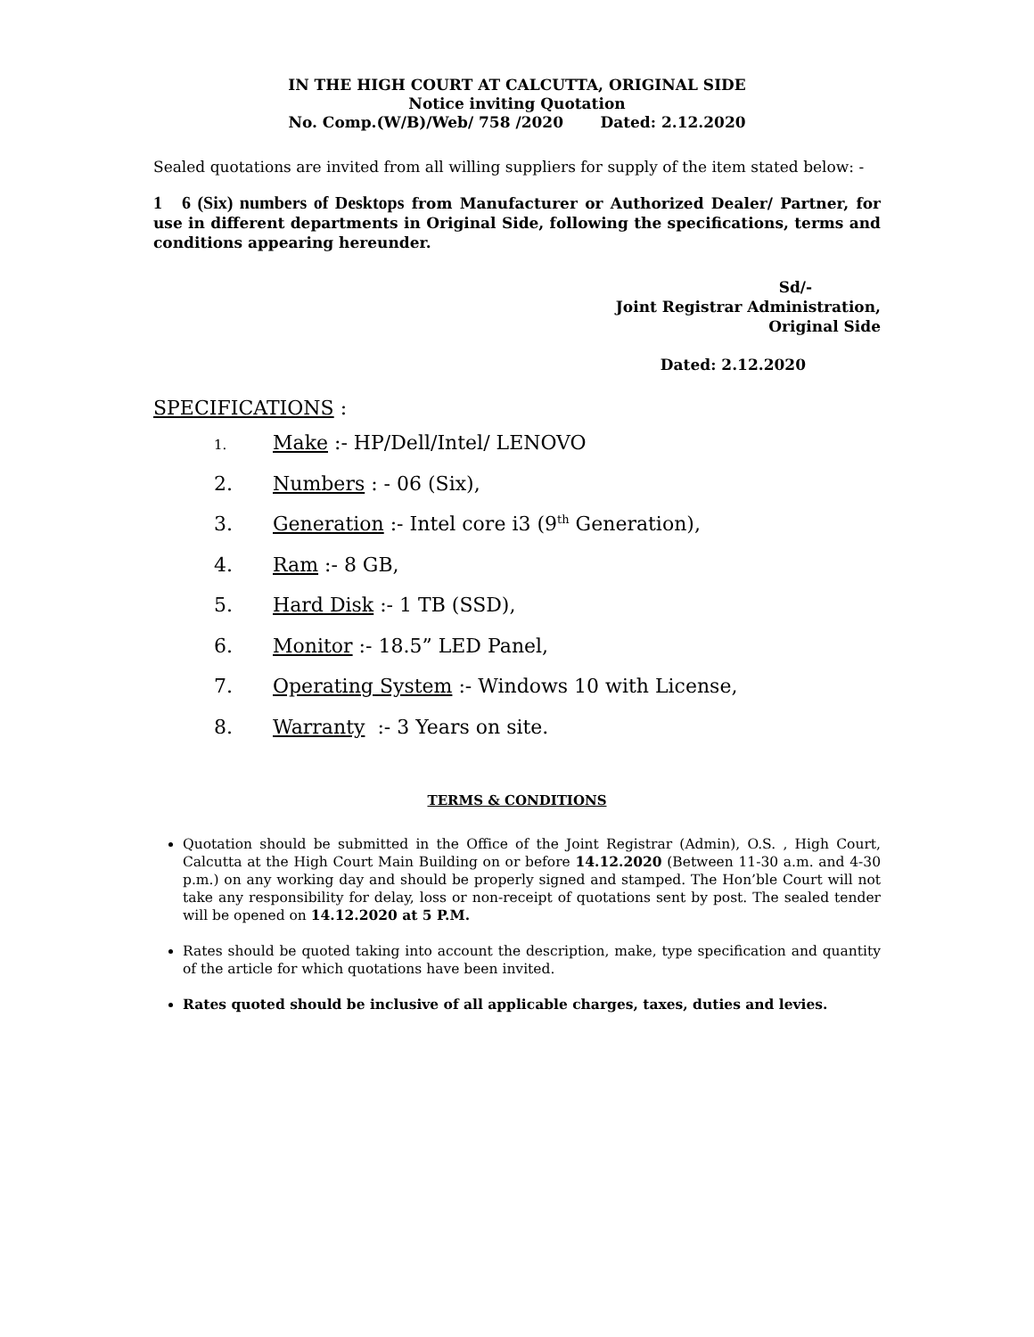IN THE HIGH COURT AT CALCUTTA, ORIGINAL SIDE
Notice inviting Quotation
No. Comp.(W/B)/Web/ 758 /2020 Dated: 2.12.2020
Sealed quotations are invited from all willing suppliers for supply of the item stated below: -
1 6 (Six) numbers of Desktops from Manufacturer or Authorized Dealer/ Partner, for use in different departments in Original Side, following the specifications, terms and conditions appearing hereunder.
Sd/-
Joint Registrar Administration,
Original Side
Dated: 2.12.2020
SPECIFICATIONS :
1. Make :- HP/Dell/Intel/ LENOVO
2. Numbers : - 06 (Six),
3. Generation :- Intel core i3 (9<sup>th</sup> Generation),
4. Ram :- 8 GB,
5. Hard Disk :- 1 TB (SSD),
6. Monitor :- 18.5” LED Panel,
7. Operating System :- Windows 10 with License,
8. Warranty :- 3 Years on site.
TERMS & CONDITIONS
Quotation should be submitted in the Office of the Joint Registrar (Admin), O.S. , High Court, Calcutta at the High Court Main Building on or before 14.12.2020 (Between 11-30 a.m. and 4-30 p.m.) on any working day and should be properly signed and stamped. The Hon’ble Court will not take any responsibility for delay, loss or non-receipt of quotations sent by post. The sealed tender will be opened on 14.12.2020 at 5 P.M.
Rates should be quoted taking into account the description, make, type specification and quantity of the article for which quotations have been invited.
Rates quoted should be inclusive of all applicable charges, taxes, duties and levies.